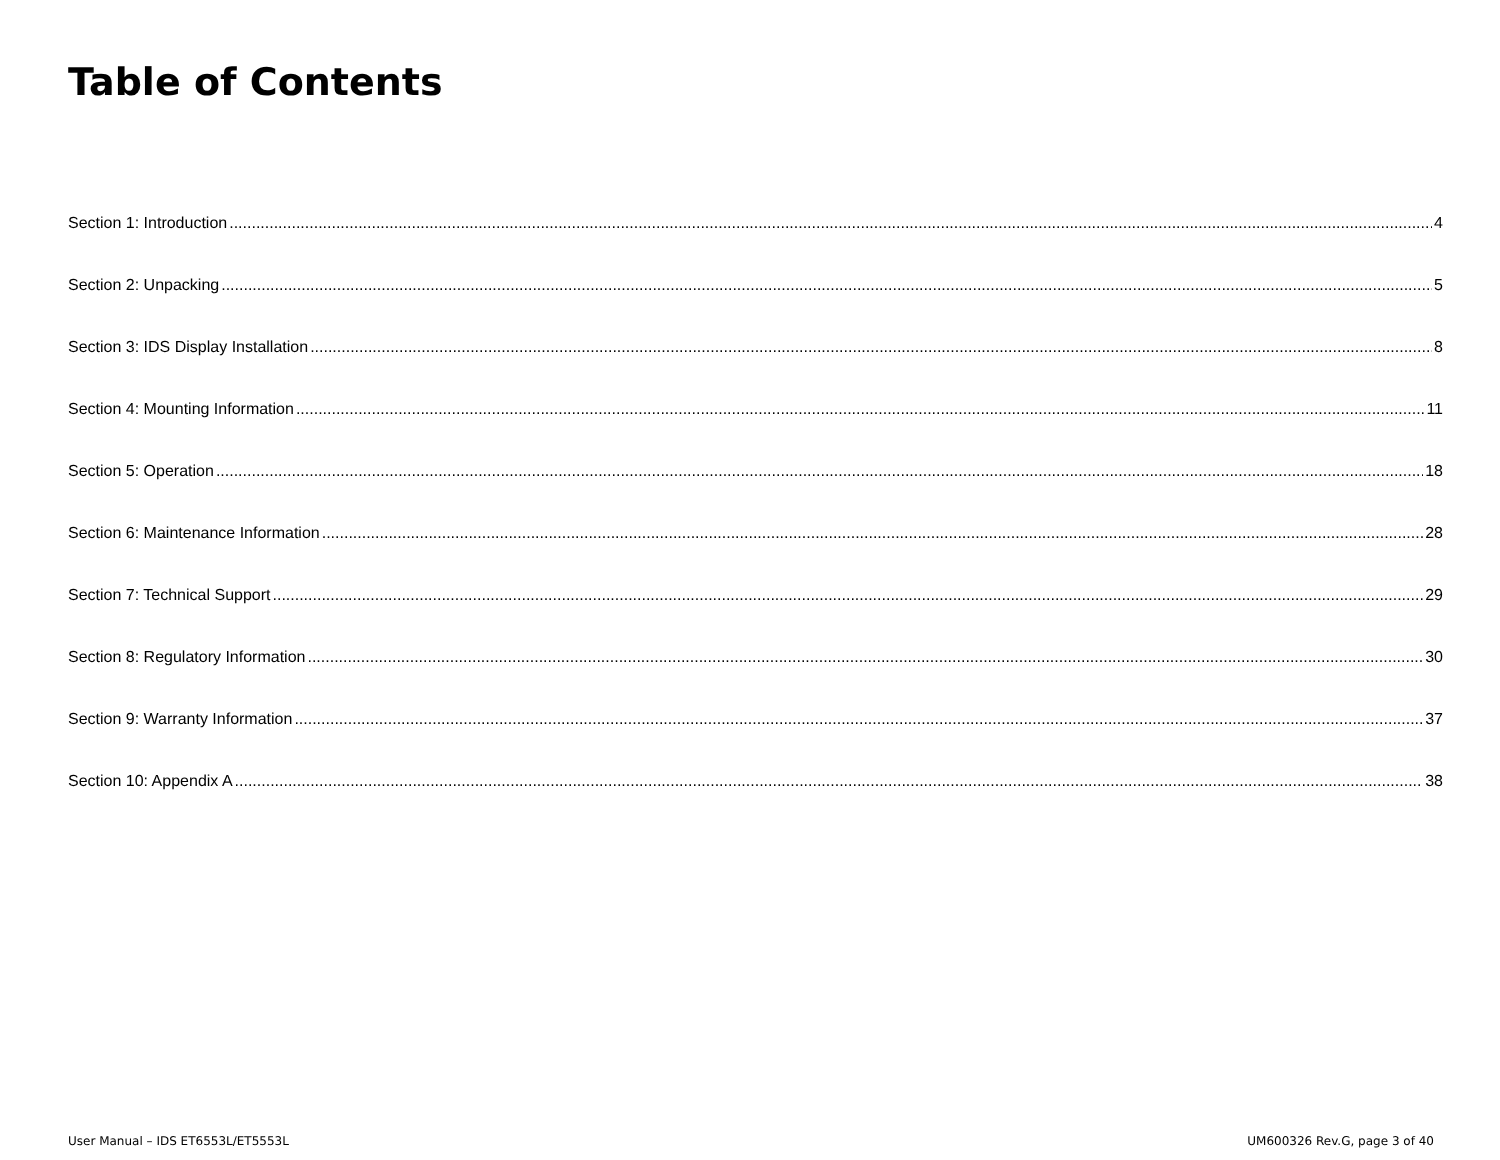Table of Contents
Section 1: Introduction 4
Section 2: Unpacking 5
Section 3: IDS Display Installation 8
Section 4: Mounting Information 11
Section 5: Operation 18
Section 6: Maintenance Information 28
Section 7: Technical Support 29
Section 8: Regulatory Information 30
Section 9: Warranty Information 37
Section 10: Appendix A 38
User Manual – IDS ET6553L/ET5553L UM600326 Rev.G, page 3 of 40